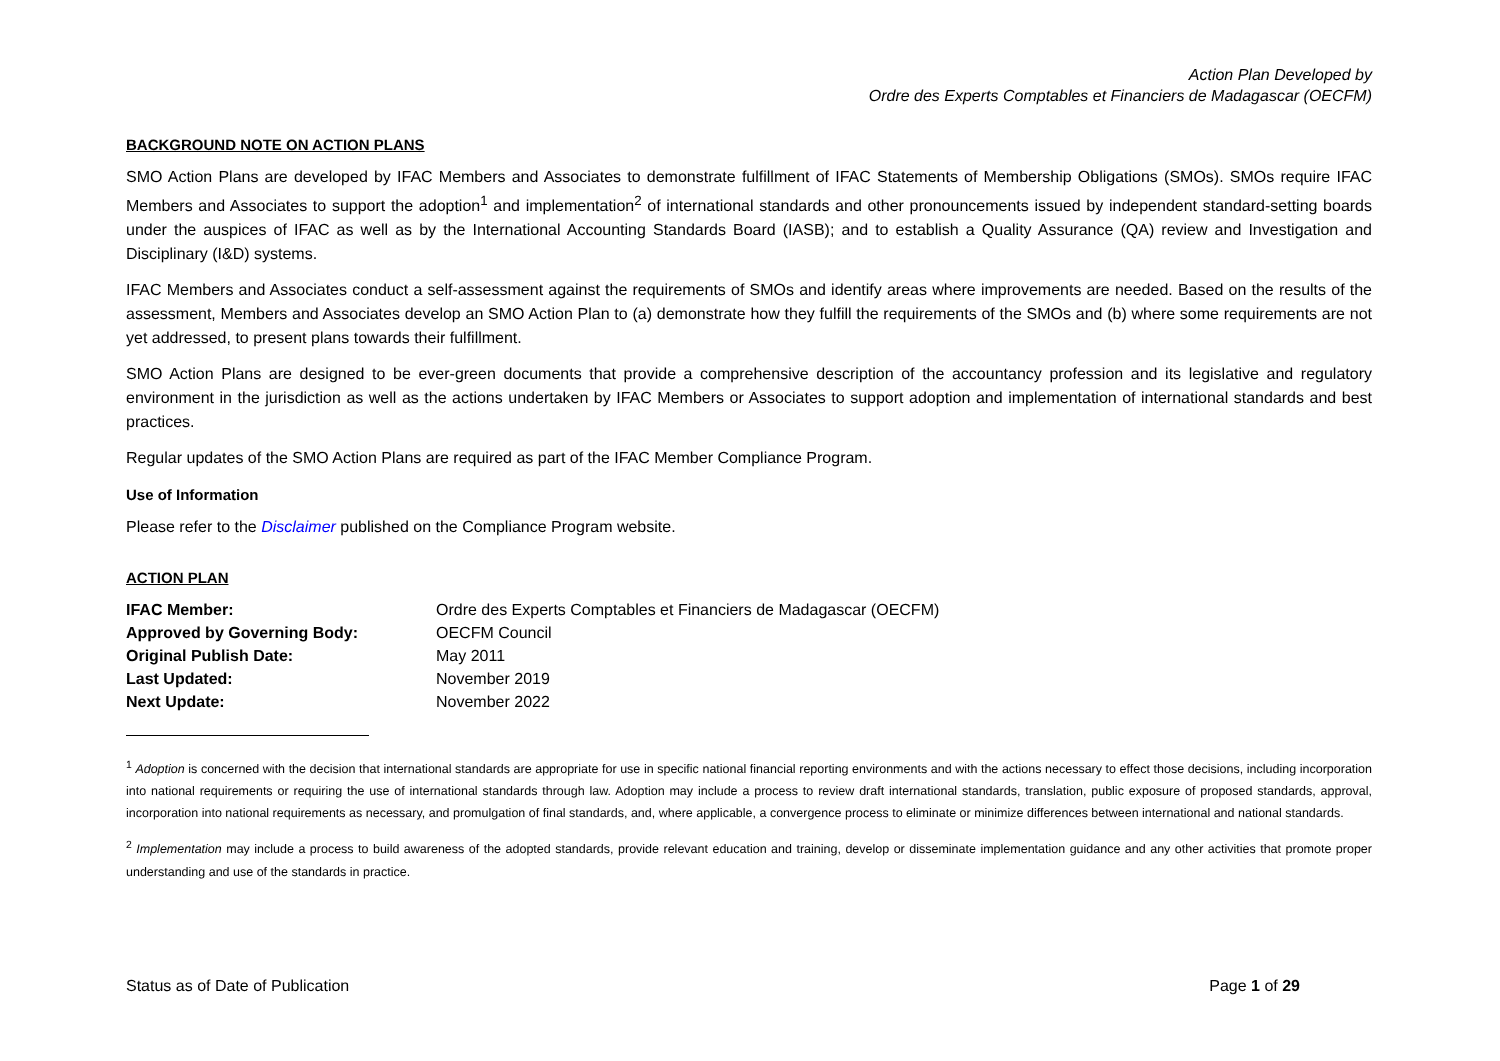Action Plan Developed by
Ordre des Experts Comptables et Financiers de Madagascar (OECFM)
BACKGROUND NOTE ON ACTION PLANS
SMO Action Plans are developed by IFAC Members and Associates to demonstrate fulfillment of IFAC Statements of Membership Obligations (SMOs). SMOs require IFAC Members and Associates to support the adoption<sup>1</sup> and implementation<sup>2</sup> of international standards and other pronouncements issued by independent standard-setting boards under the auspices of IFAC as well as by the International Accounting Standards Board (IASB); and to establish a Quality Assurance (QA) review and Investigation and Disciplinary (I&D) systems.
IFAC Members and Associates conduct a self-assessment against the requirements of SMOs and identify areas where improvements are needed. Based on the results of the assessment, Members and Associates develop an SMO Action Plan to (a) demonstrate how they fulfill the requirements of the SMOs and (b) where some requirements are not yet addressed, to present plans towards their fulfillment.
SMO Action Plans are designed to be ever-green documents that provide a comprehensive description of the accountancy profession and its legislative and regulatory environment in the jurisdiction as well as the actions undertaken by IFAC Members or Associates to support adoption and implementation of international standards and best practices.
Regular updates of the SMO Action Plans are required as part of the IFAC Member Compliance Program.
Use of Information
Please refer to the Disclaimer published on the Compliance Program website.
ACTION PLAN
| IFAC Member: | Ordre des Experts Comptables et Financiers de Madagascar (OECFM) |
| Approved by Governing Body: | OECFM Council |
| Original Publish Date: | May 2011 |
| Last Updated: | November 2019 |
| Next Update: | November 2022 |
<sup>1</sup> Adoption is concerned with the decision that international standards are appropriate for use in specific national financial reporting environments and with the actions necessary to effect those decisions, including incorporation into national requirements or requiring the use of international standards through law. Adoption may include a process to review draft international standards, translation, public exposure of proposed standards, approval, incorporation into national requirements as necessary, and promulgation of final standards, and, where applicable, a convergence process to eliminate or minimize differences between international and national standards.
<sup>2</sup> Implementation may include a process to build awareness of the adopted standards, provide relevant education and training, develop or disseminate implementation guidance and any other activities that promote proper understanding and use of the standards in practice.
Status as of Date of Publication Page 1 of 29